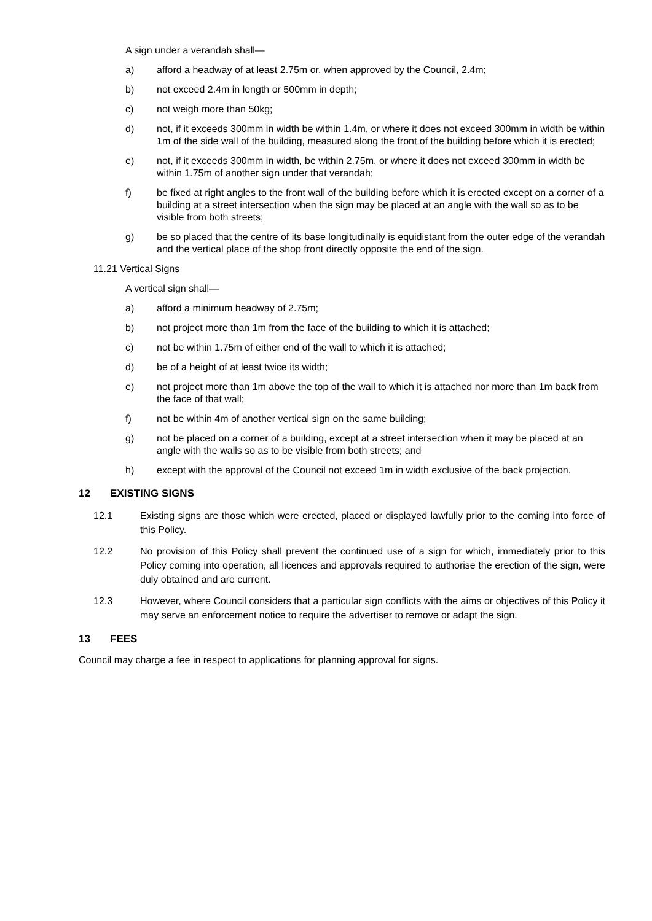A sign under a verandah shall—
a) afford a headway of at least 2.75m or, when approved by the Council, 2.4m;
b) not exceed 2.4m in length or 500mm in depth;
c) not weigh more than 50kg;
d) not, if it exceeds 300mm in width be within 1.4m, or where it does not exceed 300mm in width be within 1m of the side wall of the building, measured along the front of the building before which it is erected;
e) not, if it exceeds 300mm in width, be within 2.75m, or where it does not exceed 300mm in width be within 1.75m of another sign under that verandah;
f) be fixed at right angles to the front wall of the building before which it is erected except on a corner of a building at a street intersection when the sign may be placed at an angle with the wall so as to be visible from both streets;
g) be so placed that the centre of its base longitudinally is equidistant from the outer edge of the verandah and the vertical place of the shop front directly opposite the end of the sign.
11.21 Vertical Signs
A vertical sign shall—
a) afford a minimum headway of 2.75m;
b) not project more than 1m from the face of the building to which it is attached;
c) not be within 1.75m of either end of the wall to which it is attached;
d) be of a height of at least twice its width;
e) not project more than 1m above the top of the wall to which it is attached nor more than 1m back from the face of that wall;
f) not be within 4m of another vertical sign on the same building;
g) not be placed on a corner of a building, except at a street intersection when it may be placed at an angle with the walls so as to be visible from both streets; and
h) except with the approval of the Council not exceed 1m in width exclusive of the back projection.
12 EXISTING SIGNS
12.1 Existing signs are those which were erected, placed or displayed lawfully prior to the coming into force of this Policy.
12.2 No provision of this Policy shall prevent the continued use of a sign for which, immediately prior to this Policy coming into operation, all licences and approvals required to authorise the erection of the sign, were duly obtained and are current.
12.3 However, where Council considers that a particular sign conflicts with the aims or objectives of this Policy it may serve an enforcement notice to require the advertiser to remove or adapt the sign.
13 FEES
Council may charge a fee in respect to applications for planning approval for signs.